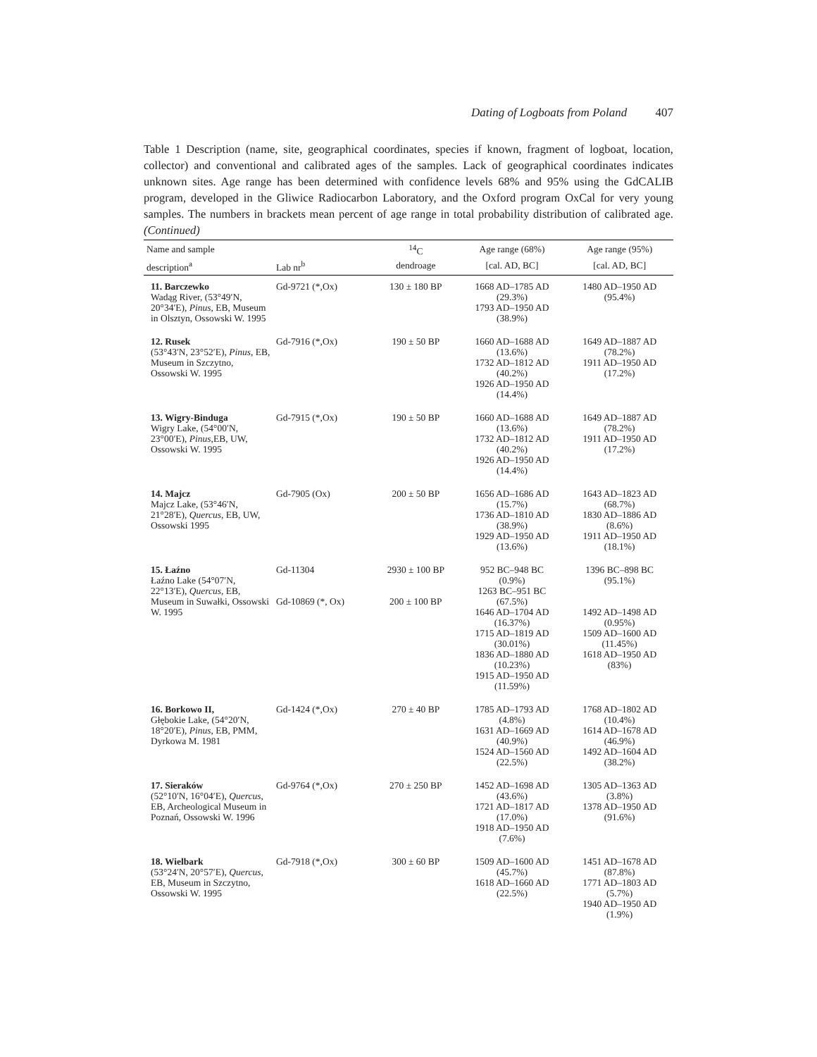Dating of Logboats from Poland 407
Table 1 Description (name, site, geographical coordinates, species if known, fragment of logboat, location, collector) and conventional and calibrated ages of the samples. Lack of geographical coordinates indicates unknown sites. Age range has been determined with confidence levels 68% and 95% using the GdCALIB program, developed in the Gliwice Radiocarbon Laboratory, and the Oxford program OxCal for very young samples. The numbers in brackets mean percent of age range in total probability distribution of calibrated age. (Continued)
| Name and sample | | <sup>14</sup>C | Age range (68%) | Age range (95%) |
| --- | --- | --- | --- | --- |
| description<sup>a</sup> | Lab nr<sup>b</sup> | dendroage | [cal. AD, BC] | [cal. AD, BC] |
| 11. Barczewko Wadąg River, (53°49′N, 20°34′E), Pinus , EB, Museum in Olsztyn, Ossowski W. 1995 | Gd-9721 (*,Ox) | 130 ± 180 BP | 1668 AD–1785 AD (29.3%) 1793 AD–1950 AD (38.9%) | 1480 AD–1950 AD (95.4%) |
| 12. Rusek (53°43′N, 23°52′E), Pinus , EB, Museum in Szczytno, Ossowski W. 1995 | Gd-7916 (*,Ox) | 190 ± 50 BP | 1660 AD–1688 AD (13.6%) 1732 AD–1812 AD (40.2%) 1926 AD–1950 AD (14.4%) | 1649 AD–1887 AD (78.2%) 1911 AD–1950 AD (17.2%) |
| 13. Wigry-Binduga Wigry Lake, (54°00′N, 23°00′E), Pinus ,EB, UW, Ossowski W. 1995 | Gd-7915 (*,Ox) | 190 ± 50 BP | 1660 AD–1688 AD (13.6%) 1732 AD–1812 AD (40.2%) 1926 AD–1950 AD (14.4%) | 1649 AD–1887 AD (78.2%) 1911 AD–1950 AD (17.2%) |
| 14. Majcz Majcz Lake, (53°46′N, 21°28′E), Quercus , EB, UW, Ossowski 1995 | Gd-7905 (Ox) | 200 ± 50 BP | 1656 AD–1686 AD (15.7%) 1736 AD–1810 AD (38.9%) 1929 AD–1950 AD (13.6%) | 1643 AD–1823 AD (68.7%) 1830 AD–1886 AD (8.6%) 1911 AD–1950 AD (18.1%) |
| 15. Łaźno Łaźno Lake (54°07′N, 22°13′E), Quercus , EB, Museum in Suwałki, Ossowski W. 1995 | Gd-11304 Gd-10869 (*, Ox) | 2930 ± 100 BP 200 ± 100 BP | 952 BC–948 BC (0.9%) 1263 BC–951 BC (67.5%) 1646 AD–1704 AD (16.37%) 1715 AD–1819 AD (30.01%) 1836 AD–1880 AD (10.23%) 1915 AD–1950 AD (11.59%) | 1396 BC–898 BC (95.1%) 1492 AD–1498 AD (0.95%) 1509 AD–1600 AD (11.45%) 1618 AD–1950 AD (83%) |
| 16. Borkowo II, Głębokie Lake, (54°20′N, 18°20′E), Pinus , EB, PMM, Dyrkowa M. 1981 | Gd-1424 (*,Ox) | 270 ± 40 BP | 1785 AD–1793 AD (4.8%) 1631 AD–1669 AD (40.9%) 1524 AD–1560 AD (22.5%) | 1768 AD–1802 AD (10.4%) 1614 AD–1678 AD (46.9%) 1492 AD–1604 AD (38.2%) |
| 17. Sieraków (52°10′N, 16°04′E), Quercus , EB, Archeological Museum in Poznań, Ossowski W. 1996 | Gd-9764 (*,Ox) | 270 ± 250 BP | 1452 AD–1698 AD (43.6%) 1721 AD–1817 AD (17.0%) 1918 AD–1950 AD (7.6%) | 1305 AD–1363 AD (3.8%) 1378 AD–1950 AD (91.6%) |
| 18. Wielbark (53°24′N, 20°57′E), Quercus , EB, Museum in Szczytno, Ossowski W. 1995 | Gd-7918 (*,Ox) | 300 ± 60 BP | 1509 AD–1600 AD (45.7%) 1618 AD–1660 AD (22.5%) | 1451 AD–1678 AD (87.8%) 1771 AD–1803 AD (5.7%) 1940 AD–1950 AD (1.9%) |